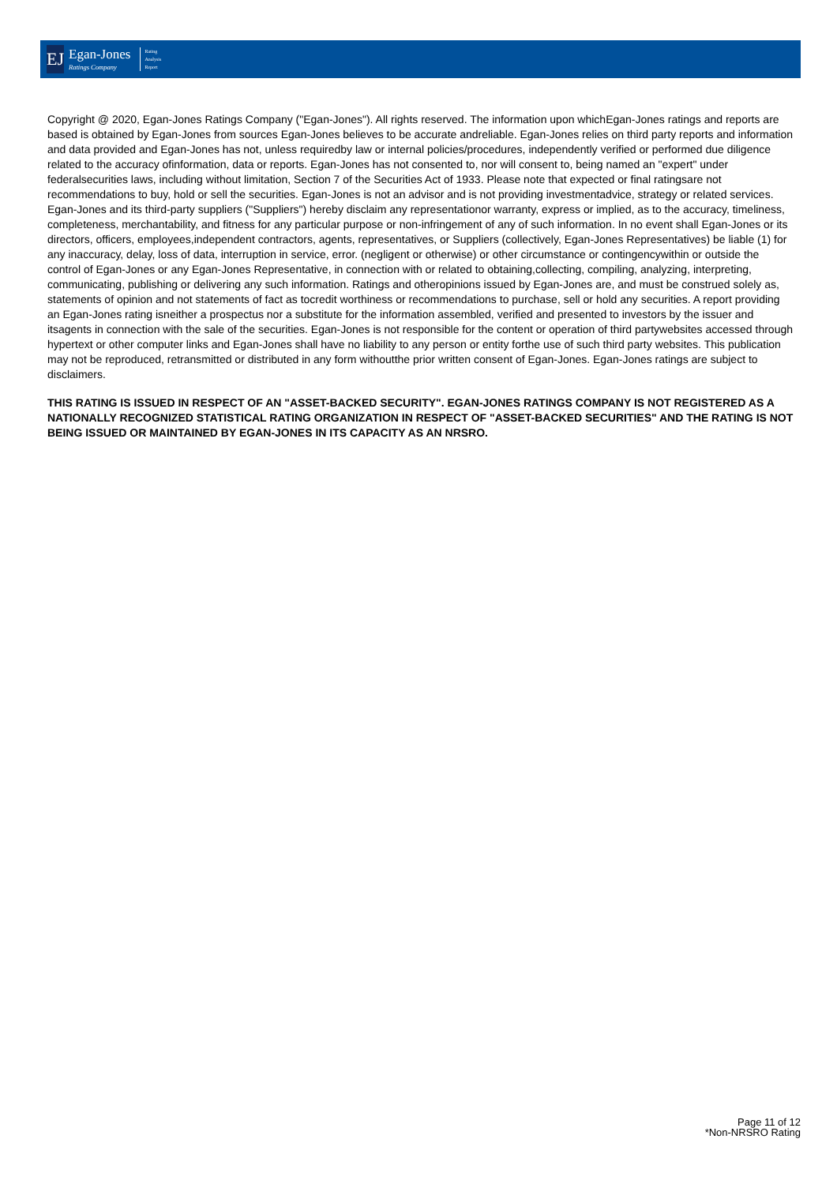EJ
Egan-Jones
Ratings Company
Rating
Analysis
Report
Copyright @ 2020, Egan-Jones Ratings Company ("Egan-Jones"). All rights reserved. The information upon whichEgan-Jones ratings and reports are based is obtained by Egan-Jones from sources Egan-Jones believes to be accurate andreliable. Egan-Jones relies on third party reports and information and data provided and Egan-Jones has not, unless requiredby law or internal policies/procedures, independently verified or performed due diligence related to the accuracy ofinformation, data or reports. Egan-Jones has not consented to, nor will consent to, being named an "expert" under federalsecurities laws, including without limitation, Section 7 of the Securities Act of 1933. Please note that expected or final ratingsare not recommendations to buy, hold or sell the securities. Egan-Jones is not an advisor and is not providing investmentadvice, strategy or related services. Egan-Jones and its third-party suppliers ("Suppliers") hereby disclaim any representationor warranty, express or implied, as to the accuracy, timeliness, completeness, merchantability, and fitness for any particular purpose or non-infringement of any of such information. In no event shall Egan-Jones or its directors, officers, employees,independent contractors, agents, representatives, or Suppliers (collectively, Egan-Jones Representatives) be liable (1) for any inaccuracy, delay, loss of data, interruption in service, error. (negligent or otherwise) or other circumstance or contingencywithin or outside the control of Egan-Jones or any Egan-Jones Representative, in connection with or related to obtaining,collecting, compiling, analyzing, interpreting, communicating, publishing or delivering any such information. Ratings and otheropinions issued by Egan-Jones are, and must be construed solely as, statements of opinion and not statements of fact as tocredit worthiness or recommendations to purchase, sell or hold any securities. A report providing an Egan-Jones rating isneither a prospectus nor a substitute for the information assembled, verified and presented to investors by the issuer and itsagents in connection with the sale of the securities. Egan-Jones is not responsible for the content or operation of third partywebsites accessed through hypertext or other computer links and Egan-Jones shall have no liability to any person or entity forthe use of such third party websites. This publication may not be reproduced, retransmitted or distributed in any form withoutthe prior written consent of Egan-Jones. Egan-Jones ratings are subject to disclaimers.
THIS RATING IS ISSUED IN RESPECT OF AN "ASSET-BACKED SECURITY". EGAN-JONES RATINGS COMPANY IS NOT REGISTERED AS A NATIONALLY RECOGNIZED STATISTICAL RATING ORGANIZATION IN RESPECT OF "ASSET-BACKED SECURITIES" AND THE RATING IS NOT BEING ISSUED OR MAINTAINED BY EGAN-JONES IN ITS CAPACITY AS AN NRSRO.
Page 11 of 12
*Non-NRSRO Rating